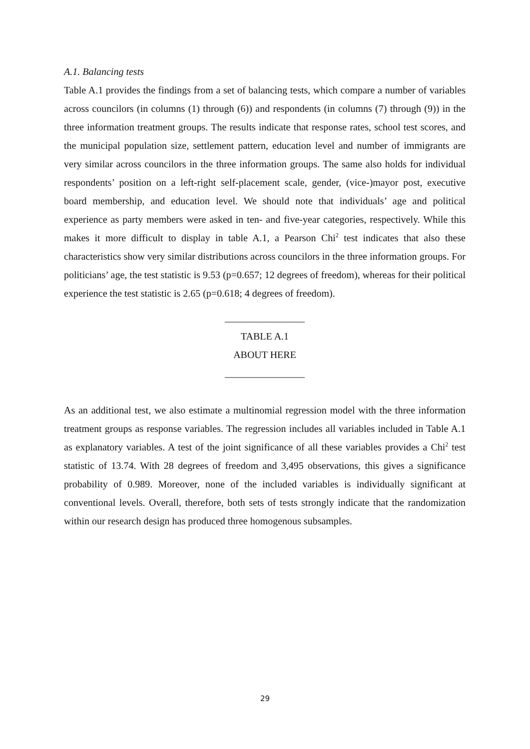A.1. Balancing tests
Table A.1 provides the findings from a set of balancing tests, which compare a number of variables across councilors (in columns (1) through (6)) and respondents (in columns (7) through (9)) in the three information treatment groups. The results indicate that response rates, school test scores, and the municipal population size, settlement pattern, education level and number of immigrants are very similar across councilors in the three information groups. The same also holds for individual respondents’ position on a left-right self-placement scale, gender, (vice-)mayor post, executive board membership, and education level. We should note that individuals’ age and political experience as party members were asked in ten- and five-year categories, respectively. While this makes it more difficult to display in table A.1, a Pearson Chi<sup>2</sup> test indicates that also these characteristics show very similar distributions across councilors in the three information groups. For politicians’ age, the test statistic is 9.53 (p=0.657; 12 degrees of freedom), whereas for their political experience the test statistic is 2.65 (p=0.618; 4 degrees of freedom).
________________
TABLE A.1
ABOUT HERE
________________
As an additional test, we also estimate a multinomial regression model with the three information treatment groups as response variables. The regression includes all variables included in Table A.1 as explanatory variables. A test of the joint significance of all these variables provides a Chi<sup>2</sup> test statistic of 13.74. With 28 degrees of freedom and 3,495 observations, this gives a significance probability of 0.989. Moreover, none of the included variables is individually significant at conventional levels. Overall, therefore, both sets of tests strongly indicate that the randomization within our research design has produced three homogenous subsamples.
29